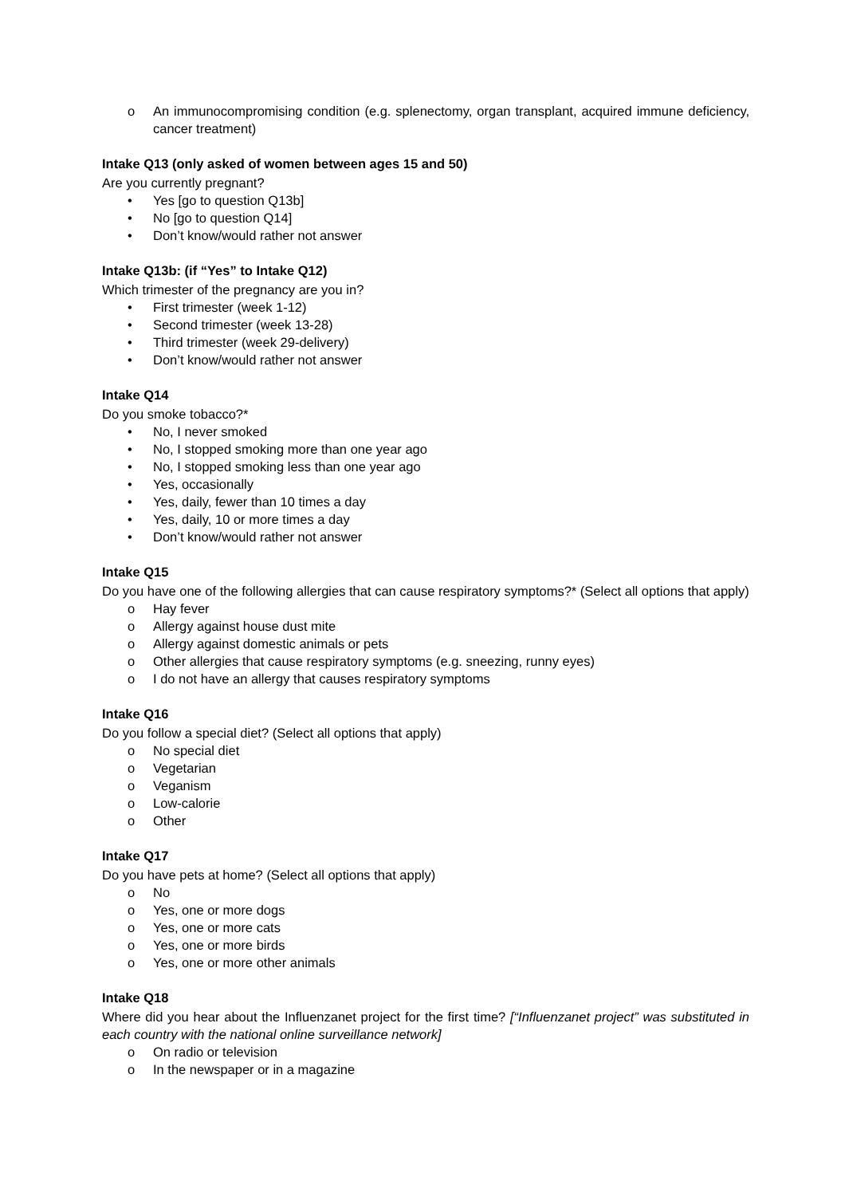o An immunocompromising condition (e.g. splenectomy, organ transplant, acquired immune deficiency, cancer treatment)
Intake Q13 (only asked of women between ages 15 and 50)
Are you currently pregnant?
• Yes [go to question Q13b]
• No [go to question Q14]
• Don’t know/would rather not answer
Intake Q13b: (if “Yes” to Intake Q12)
Which trimester of the pregnancy are you in?
• First trimester (week 1-12)
• Second trimester (week 13-28)
• Third trimester (week 29-delivery)
• Don’t know/would rather not answer
Intake Q14
Do you smoke tobacco?*
• No, I never smoked
• No, I stopped smoking more than one year ago
• No, I stopped smoking less than one year ago
• Yes, occasionally
• Yes, daily, fewer than 10 times a day
• Yes, daily, 10 or more times a day
• Don’t know/would rather not answer
Intake Q15
Do you have one of the following allergies that can cause respiratory symptoms?* (Select all options that apply)
o Hay fever
o Allergy against house dust mite
o Allergy against domestic animals or pets
o Other allergies that cause respiratory symptoms (e.g. sneezing, runny eyes)
o I do not have an allergy that causes respiratory symptoms
Intake Q16
Do you follow a special diet? (Select all options that apply)
o No special diet
o Vegetarian
o Veganism
o Low-calorie
o Other
Intake Q17
Do you have pets at home? (Select all options that apply)
o No
o Yes, one or more dogs
o Yes, one or more cats
o Yes, one or more birds
o Yes, one or more other animals
Intake Q18
Where did you hear about the Influenzanet project for the first time? [“Influenzanet project” was substituted in each country with the national online surveillance network]
o On radio or television
o In the newspaper or in a magazine